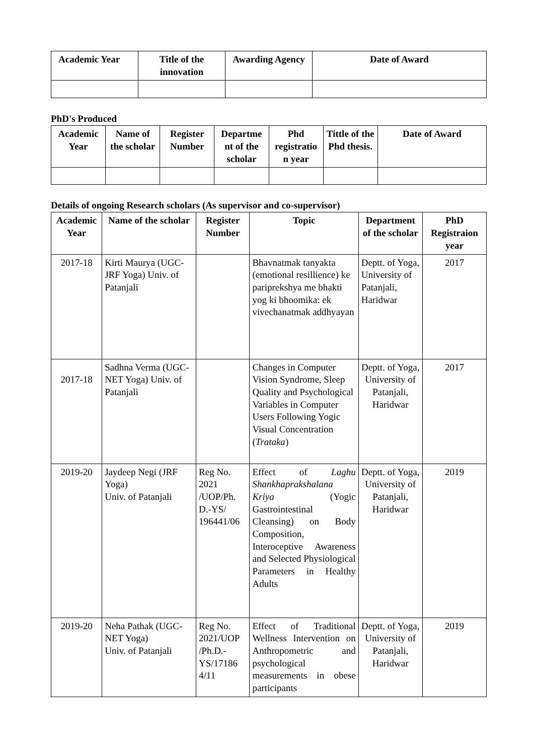| Academic Year | Title of the innovation | Awarding Agency | Date of Award |
| --- | --- | --- | --- |
PhD's Produced
| Academic Year | Name of the scholar | Register Number | Departme nt of the scholar | Phd registratio n year | Tittle of the Phd thesis. | Date of Award |
| --- | --- | --- | --- | --- | --- | --- |
Details of ongoing Research scholars (As supervisor and co-supervisor)
| Academic Year | Name of the scholar | Register Number | Topic | Department of the scholar | PhD Registraion year |
| --- | --- | --- | --- | --- | --- |
| 2017-18 | Kirti Maurya (UGC-JRF Yoga) Univ. of Patanjali | | Bhavnatmak tanyakta (emotional resillience) ke pariprekshya me bhakti yog ki bhoomika: ek vivechanatmak addhyayan | Deptt. of Yoga, University of Patanjali, Haridwar | 2017 |
| 2017-18 | Sadhna Verma (UGC-NET Yoga) Univ. of Patanjali | | Changes in Computer Vision Syndrome, Sleep Quality and Psychological Variables in Computer Users Following Yogic Visual Concentration ( Trataka ) | Deptt. of Yoga, University of Patanjali, Haridwar | 2017 |
| 2019-20 | Jaydeep Negi (JRF Yoga) Univ. of Patanjali | Reg No. 2021 /UOP/Ph. D.-YS/ 196441/06 | Effect of Laghu Shankhaprakshalana Kriya (Yogic Gastrointestinal Cleansing) on Body Composition, Interoceptive Awareness and Selected Physiological Parameters in Healthy Adults | Deptt. of Yoga, University of Patanjali, Haridwar | 2019 |
| 2019-20 | Neha Pathak (UGC-NET Yoga) Univ. of Patanjali | Reg No. 2021/UOP /Ph.D.-YS/17186 4/11 | Effect of Traditional Wellness Intervention on Anthropometric and psychological measurements in obese participants | Deptt. of Yoga, University of Patanjali, Haridwar | 2019 |